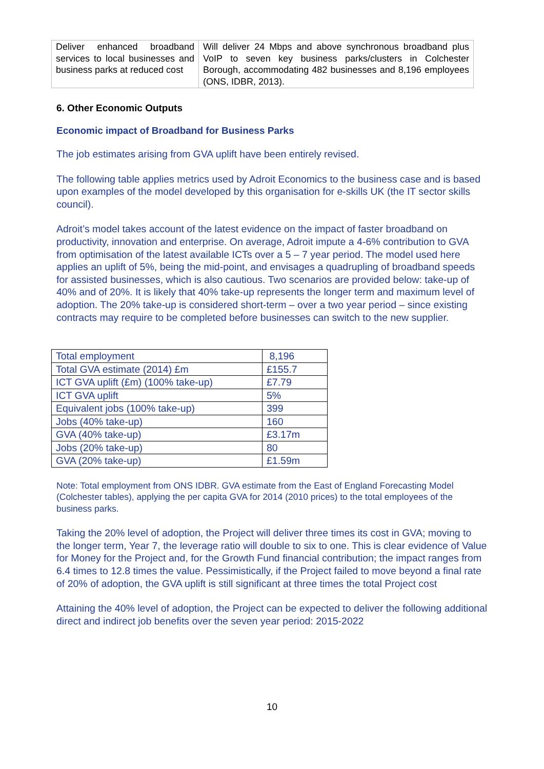| Deliver enhanced broadband services to local businesses and business parks at reduced cost | Will deliver 24 Mbps and above synchronous broadband plus VoIP to seven key business parks/clusters in Colchester Borough, accommodating 482 businesses and 8,196 employees (ONS, IDBR, 2013). |
6. Other Economic Outputs
Economic impact of Broadband for Business Parks
The job estimates arising from GVA uplift have been entirely revised.
The following table applies metrics used by Adroit Economics to the business case and is based upon examples of the model developed by this organisation for e-skills UK (the IT sector skills council).
Adroit’s model takes account of the latest evidence on the impact of faster broadband on productivity, innovation and enterprise. On average, Adroit impute a 4-6% contribution to GVA from optimisation of the latest available ICTs over a 5 – 7 year period. The model used here applies an uplift of 5%, being the mid-point, and envisages a quadrupling of broadband speeds for assisted businesses, which is also cautious. Two scenarios are provided below: take-up of 40% and of 20%. It is likely that 40% take-up represents the longer term and maximum level of adoption. The 20% take-up is considered short-term – over a two year period – since existing contracts may require to be completed before businesses can switch to the new supplier.
| Total employment | 8,196 |
| Total GVA estimate (2014) £m | £155.7 |
| ICT GVA uplift (£m) (100% take-up) | £7.79 |
| ICT GVA uplift | 5% |
| Equivalent jobs (100% take-up) | 399 |
| Jobs (40% take-up) | 160 |
| GVA (40% take-up) | £3.17m |
| Jobs (20% take-up) | 80 |
| GVA (20% take-up) | £1.59m |
Note: Total employment from ONS IDBR. GVA estimate from the East of England Forecasting Model (Colchester tables), applying the per capita GVA for 2014 (2010 prices) to the total employees of the business parks.
Taking the 20% level of adoption, the Project will deliver three times its cost in GVA; moving to the longer term, Year 7, the leverage ratio will double to six to one. This is clear evidence of Value for Money for the Project and, for the Growth Fund financial contribution; the impact ranges from 6.4 times to 12.8 times the value. Pessimistically, if the Project failed to move beyond a final rate of 20% of adoption, the GVA uplift is still significant at three times the total Project cost
Attaining the 40% level of adoption, the Project can be expected to deliver the following additional direct and indirect job benefits over the seven year period: 2015-2022
10